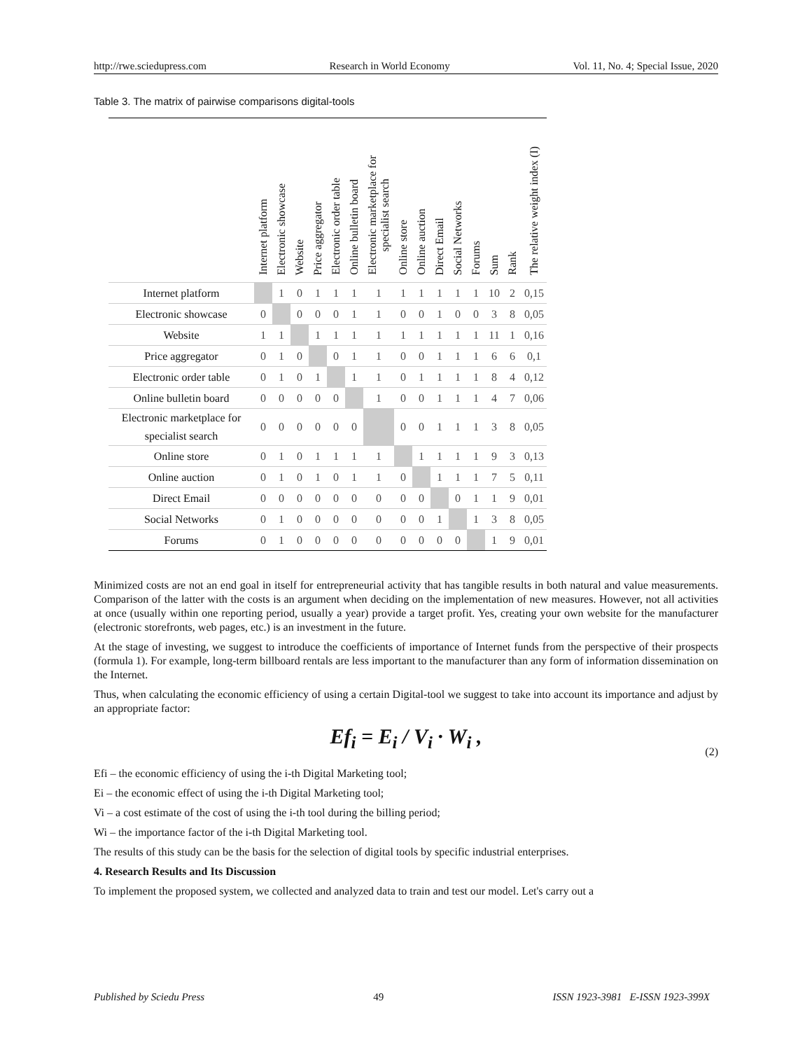http://rwe.sciedupress.com Research in World Economy Vol. 11, No. 4; Special Issue, 2020
Table 3. The matrix of pairwise comparisons digital-tools
| | Internet platform | Electronic showcase | Website | Price aggregator | Electronic order table | Online bulletin board | Electronic marketplace for specialist search | Online store | Online auction | Direct Email | Social Networks | Forums | Sum | Rank | The relative weight index (I) |
| --- | --- | --- | --- | --- | --- | --- | --- | --- | --- | --- | --- | --- | --- | --- | --- |
| Internet platform | | 1 | 0 | 1 | 1 | 1 | 1 | 1 | 1 | 1 | 1 | 1 | 10 | 2 | 0,15 |
| Electronic showcase | 0 | | 0 | 0 | 0 | 1 | 1 | 0 | 0 | 1 | 0 | 0 | 3 | 8 | 0,05 |
| Website | 1 | 1 | | 1 | 1 | 1 | 1 | 1 | 1 | 1 | 1 | 1 | 11 | 1 | 0,16 |
| Price aggregator | 0 | 1 | 0 | | 0 | 1 | 1 | 0 | 0 | 1 | 1 | 1 | 6 | 6 | 0,1 |
| Electronic order table | 0 | 1 | 0 | 1 | | 1 | 1 | 0 | 1 | 1 | 1 | 1 | 8 | 4 | 0,12 |
| Online bulletin board | 0 | 0 | 0 | 0 | 0 | | 1 | 0 | 0 | 1 | 1 | 1 | 4 | 7 | 0,06 |
| Electronic marketplace for specialist search | 0 | 0 | 0 | 0 | 0 | 0 | | 0 | 0 | 1 | 1 | 1 | 3 | 8 | 0,05 |
| Online store | 0 | 1 | 0 | 1 | 1 | 1 | 1 | | 1 | 1 | 1 | 1 | 9 | 3 | 0,13 |
| Online auction | 0 | 1 | 0 | 1 | 0 | 1 | 1 | 0 | | 1 | 1 | 1 | 7 | 5 | 0,11 |
| Direct Email | 0 | 0 | 0 | 0 | 0 | 0 | 0 | 0 | 0 | | 0 | 1 | 1 | 9 | 0,01 |
| Social Networks | 0 | 1 | 0 | 0 | 0 | 0 | 0 | 0 | 0 | 1 | | 1 | 3 | 8 | 0,05 |
| Forums | 0 | 1 | 0 | 0 | 0 | 0 | 0 | 0 | 0 | 0 | 0 | | 1 | 9 | 0,01 |
Minimized costs are not an end goal in itself for entrepreneurial activity that has tangible results in both natural and value measurements. Comparison of the latter with the costs is an argument when deciding on the implementation of new measures. However, not all activities at once (usually within one reporting period, usually a year) provide a target profit. Yes, creating your own website for the manufacturer (electronic storefronts, web pages, etc.) is an investment in the future.
At the stage of investing, we suggest to introduce the coefficients of importance of Internet funds from the perspective of their prospects (formula 1). For example, long-term billboard rentals are less important to the manufacturer than any form of information dissemination on the Internet.
Thus, when calculating the economic efficiency of using a certain Digital-tool we suggest to take into account its importance and adjust by an appropriate factor:
Ef<sub>i</sub> = E<sub>i</sub> / V<sub>i</sub> · W<sub>i</sub> , (2)
Efi – the economic efficiency of using the i-th Digital Marketing tool;
Ei – the economic effect of using the i-th Digital Marketing tool;
Vi – a cost estimate of the cost of using the i-th tool during the billing period;
Wi – the importance factor of the i-th Digital Marketing tool.
The results of this study can be the basis for the selection of digital tools by specific industrial enterprises.
4. Research Results and Its Discussion
To implement the proposed system, we collected and analyzed data to train and test our model. Let's carry out a
Published by Sciedu Press 49 ISSN 1923-3981 E-ISSN 1923-399X